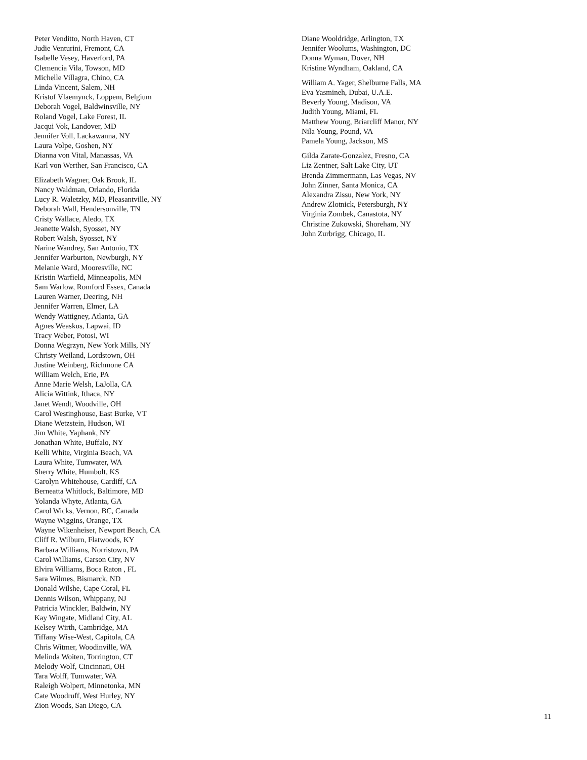Peter Venditto, North Haven, CT
Judie Venturini, Fremont, CA
Isabelle Vesey, Haverford, PA
Clemencia Vila, Towson, MD
Michelle Villagra, Chino, CA
Linda Vincent, Salem, NH
Kristof Vlaemynck, Loppem, Belgium
Deborah Vogel, Baldwinsville, NY
Roland Vogel, Lake Forest, IL
Jacqui Vok, Landover, MD
Jennifer Voll, Lackawanna, NY
Laura Volpe, Goshen, NY
Dianna von Vital, Manassas, VA
Karl von Werther, San Francisco, CA
Elizabeth Wagner, Oak Brook, IL
Nancy Waldman, Orlando, Florida
Lucy R. Waletzky, MD, Pleasantville, NY
Deborah Wall, Hendersonville, TN
Cristy Wallace, Aledo, TX
Jeanette Walsh, Syosset, NY
Robert Walsh, Syosset, NY
Narine Wandrey, San Antonio, TX
Jennifer Warburton, Newburgh, NY
Melanie Ward, Mooresville, NC
Kristin Warfield, Minneapolis, MN
Sam Warlow, Romford Essex, Canada
Lauren Warner, Deering, NH
Jennifer Warren, Elmer, LA
Wendy Wattigney, Atlanta, GA
Agnes Weaskus, Lapwai, ID
Tracy Weber, Potosi, WI
Donna Wegrzyn, New York Mills, NY
Christy Weiland, Lordstown, OH
Justine Weinberg, Richmone CA
William Welch, Erie, PA
Anne Marie Welsh, LaJolla, CA
Alicia Wittink, Ithaca, NY
Janet Wendt, Woodville, OH
Carol Westinghouse, East Burke, VT
Diane Wetzstein, Hudson, WI
Jim White, Yaphank, NY
Jonathan White, Buffalo, NY
Kelli White, Virginia Beach, VA
Laura White, Tumwater, WA
Sherry White, Humbolt, KS
Carolyn Whitehouse, Cardiff, CA
Berneatta Whitlock, Baltimore, MD
Yolanda Whyte, Atlanta, GA
Carol Wicks, Vernon, BC, Canada
Wayne Wiggins, Orange, TX
Wayne Wikenheiser, Newport Beach, CA
Cliff R. Wilburn, Flatwoods, KY
Barbara Williams, Norristown, PA
Carol Williams, Carson City, NV
Elvira Williams, Boca Raton , FL
Sara Wilmes, Bismarck, ND
Donald Wilshe, Cape Coral, FL
Dennis Wilson, Whippany, NJ
Patricia Winckler, Baldwin, NY
Kay Wingate, Midland City, AL
Kelsey Wirth, Cambridge, MA
Tiffany Wise-West, Capitola, CA
Chris Witmer, Woodinville, WA
Melinda Woiten, Torrington, CT
Melody Wolf, Cincinnati, OH
Tara Wolff, Tumwater, WA
Raleigh Wolpert, Minnetonka, MN
Cate Woodruff, West Hurley, NY
Zion Woods, San Diego, CA
Diane Wooldridge, Arlington, TX
Jennifer Woolums, Washington, DC
Donna Wyman, Dover, NH
Kristine Wyndham, Oakland, CA
William A. Yager, Shelburne Falls, MA
Eva Yasmineh, Dubai, U.A.E.
Beverly Young, Madison, VA
Judith Young, Miami, FL
Matthew Young, Briarcliff Manor, NY
Nila Young, Pound, VA
Pamela Young, Jackson, MS
Gilda Zarate-Gonzalez, Fresno, CA
Liz Zentner, Salt Lake City, UT
Brenda Zimmermann, Las Vegas, NV
John Zinner, Santa Monica, CA
Alexandra Zissu, New York, NY
Andrew Zlotnick, Petersburgh, NY
Virginia Zombek, Canastota, NY
Christine Zukowski, Shoreham, NY
John Zurbrigg, Chicago, IL
11